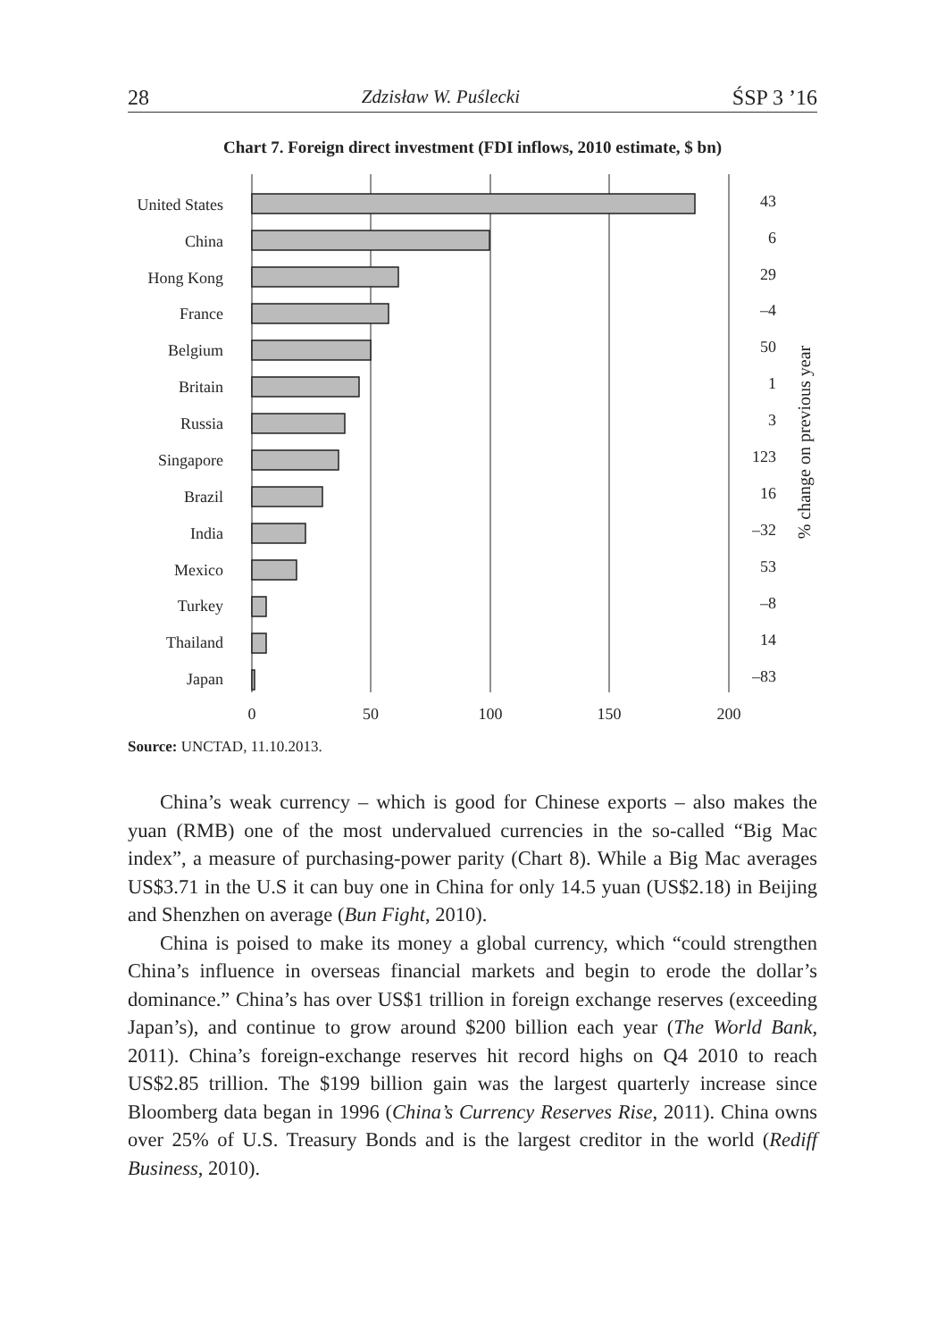28 Zdzisław W. Puślecki ŚSP 3 ’16
Chart 7. Foreign direct investment (FDI inflows, 2010 estimate, $ bn)
United States
China
Hong Kong
France
Belgium
Britain
Russia
Singapore
Brazil
India
Mexico
Turkey
Thailand
Japan
43
6
29
–4
50
1
3
123
16
–32
53
–8
14
–83
0
50
100
150
200
% change on previous year
Source: UNCTAD, 11.10.2013.
China’s weak currency – which is good for Chinese exports – also makes the yuan (RMB) one of the most undervalued currencies in the so-called “Big Mac index”, a measure of purchasing-power parity (Chart 8). While a Big Mac averages US$3.71 in the U.S it can buy one in China for only 14.5 yuan (US$2.18) in Beijing and Shenzhen on average (Bun Fight, 2010).
China is poised to make its money a global currency, which “could strengthen China’s influence in overseas financial markets and begin to erode the dollar’s dominance.” China’s has over US$1 trillion in fore­ign exchange reserves (exceeding Japan’s), and continue to grow around $200 billion each year (The World Bank, 2011). China’s foreign-exchange reserves hit record highs on Q4 2010 to reach US$2.85 trillion. The $199 billion gain was the largest quarterly increase since Bloomberg data be­gan in 1996 (China’s Currency Reserves Rise, 2011). China owns over 25% of U.S. Treasury Bonds and is the largest creditor in the world (Re­diff Business, 2010).